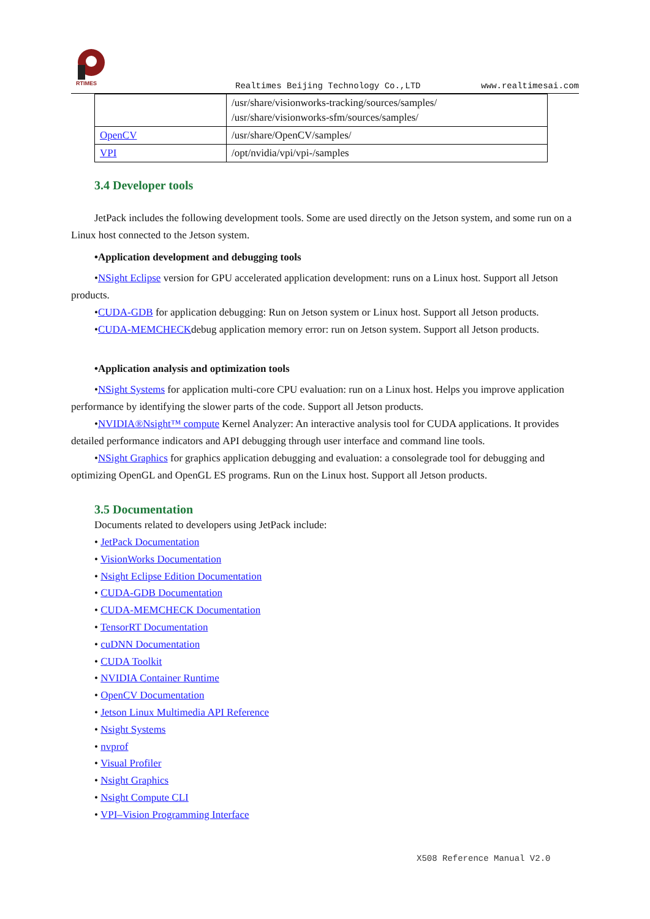RTIMES
Realtimes Beijing Technology Co.,LTD
www.realtimesai.com
| | /usr/share/visionworks-tracking/sources/samples/ /usr/share/visionworks-sfm/sources/samples/ |
| OpenCV | /usr/share/OpenCV/samples/ |
| VPI | /opt/nvidia/vpi/vpi-/samples |
3.4 Developer tools
JetPack includes the following development tools. Some are used directly on the Jetson system, and some run on a Linux host connected to the Jetson system.
•Application development and debugging tools
•NSight Eclipse version for GPU accelerated application development: runs on a Linux host. Support all Jetson products.
•CUDA-GDB for application debugging: Run on Jetson system or Linux host. Support all Jetson products.
•CUDA-MEMCHECKdebug application memory error: run on Jetson system. Support all Jetson products.
•Application analysis and optimization tools
•NSight Systems for application multi-core CPU evaluation: run on a Linux host. Helps you improve application performance by identifying the slower parts of the code. Support all Jetson products.
•NVIDIA®Nsight™ compute Kernel Analyzer: An interactive analysis tool for CUDA applications. It provides detailed performance indicators and API debugging through user interface and command line tools.
•NSight Graphics for graphics application debugging and evaluation: a consolegrade tool for debugging and optimizing OpenGL and OpenGL ES programs. Run on the Linux host. Support all Jetson products.
3.5 Documentation
Documents related to developers using JetPack include:
• JetPack Documentation
• VisionWorks Documentation
• Nsight Eclipse Edition Documentation
• CUDA-GDB Documentation
• CUDA-MEMCHECK Documentation
• TensorRT Documentation
• cuDNN Documentation
• CUDA Toolkit
• NVIDIA Container Runtime
• OpenCV Documentation
• Jetson Linux Multimedia API Reference
• Nsight Systems
• nvprof
• Visual Profiler
• Nsight Graphics
• Nsight Compute CLI
• VPI–Vision Programming Interface
X508 Reference Manual V2.0